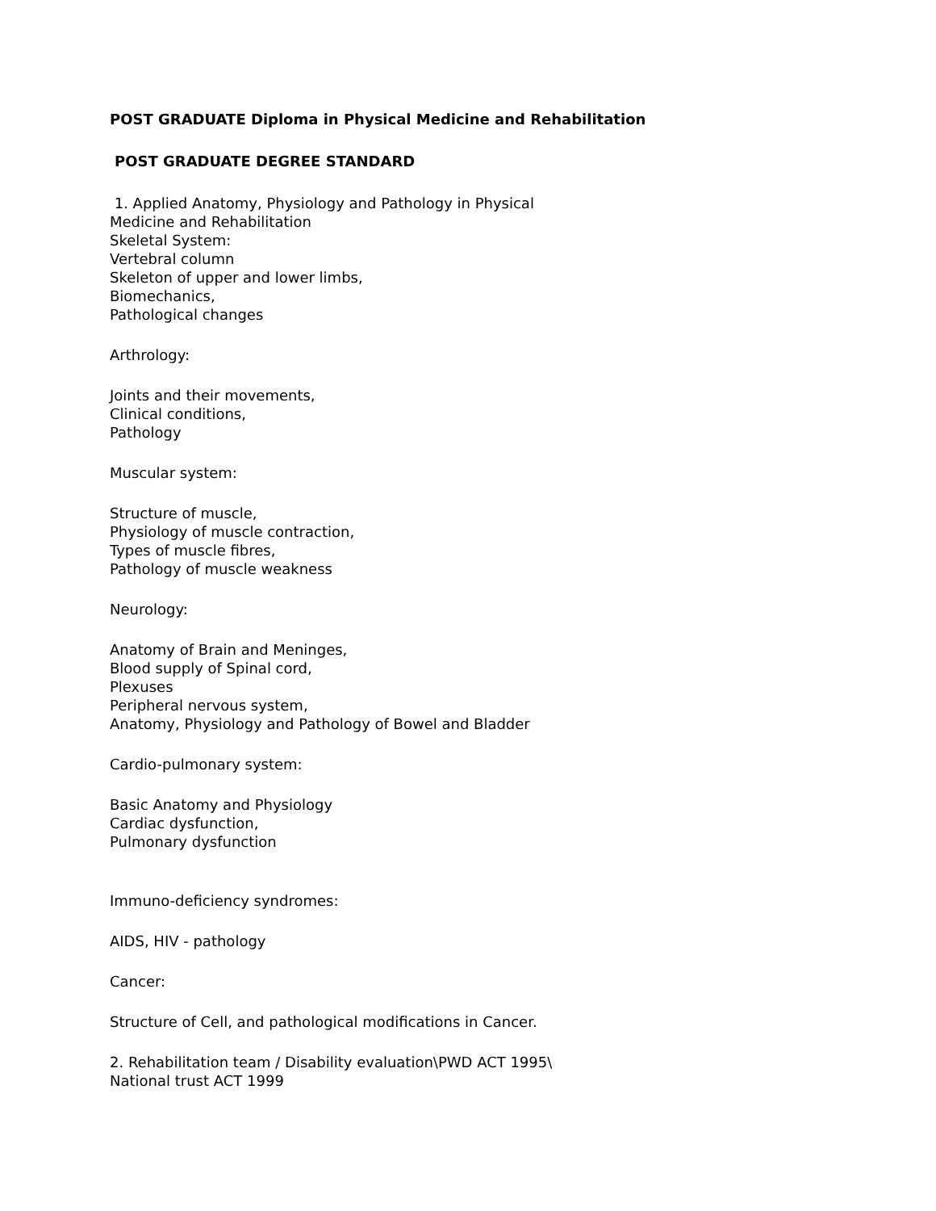POST GRADUATE Diploma in Physical Medicine and Rehabilitation
POST GRADUATE DEGREE STANDARD
1. Applied Anatomy, Physiology and Pathology in Physical
Medicine and Rehabilitation
Skeletal System:
Vertebral column
Skeleton of upper and lower limbs,
Biomechanics,
Pathological changes
Arthrology:
Joints and their movements,
Clinical conditions,
Pathology
Muscular system:
Structure of muscle,
Physiology of muscle contraction,
Types of muscle fibres,
Pathology of muscle weakness
Neurology:
Anatomy of Brain and Meninges,
Blood supply of Spinal cord,
Plexuses
Peripheral nervous system,
Anatomy, Physiology and Pathology of Bowel and Bladder
Cardio-pulmonary system:
Basic Anatomy and Physiology
Cardiac dysfunction,
Pulmonary dysfunction
Immuno-deficiency syndromes:
AIDS, HIV - pathology
Cancer:
Structure of Cell, and pathological modifications in Cancer.
2. Rehabilitation team / Disability evaluation\PWD ACT 1995\
National trust ACT 1999